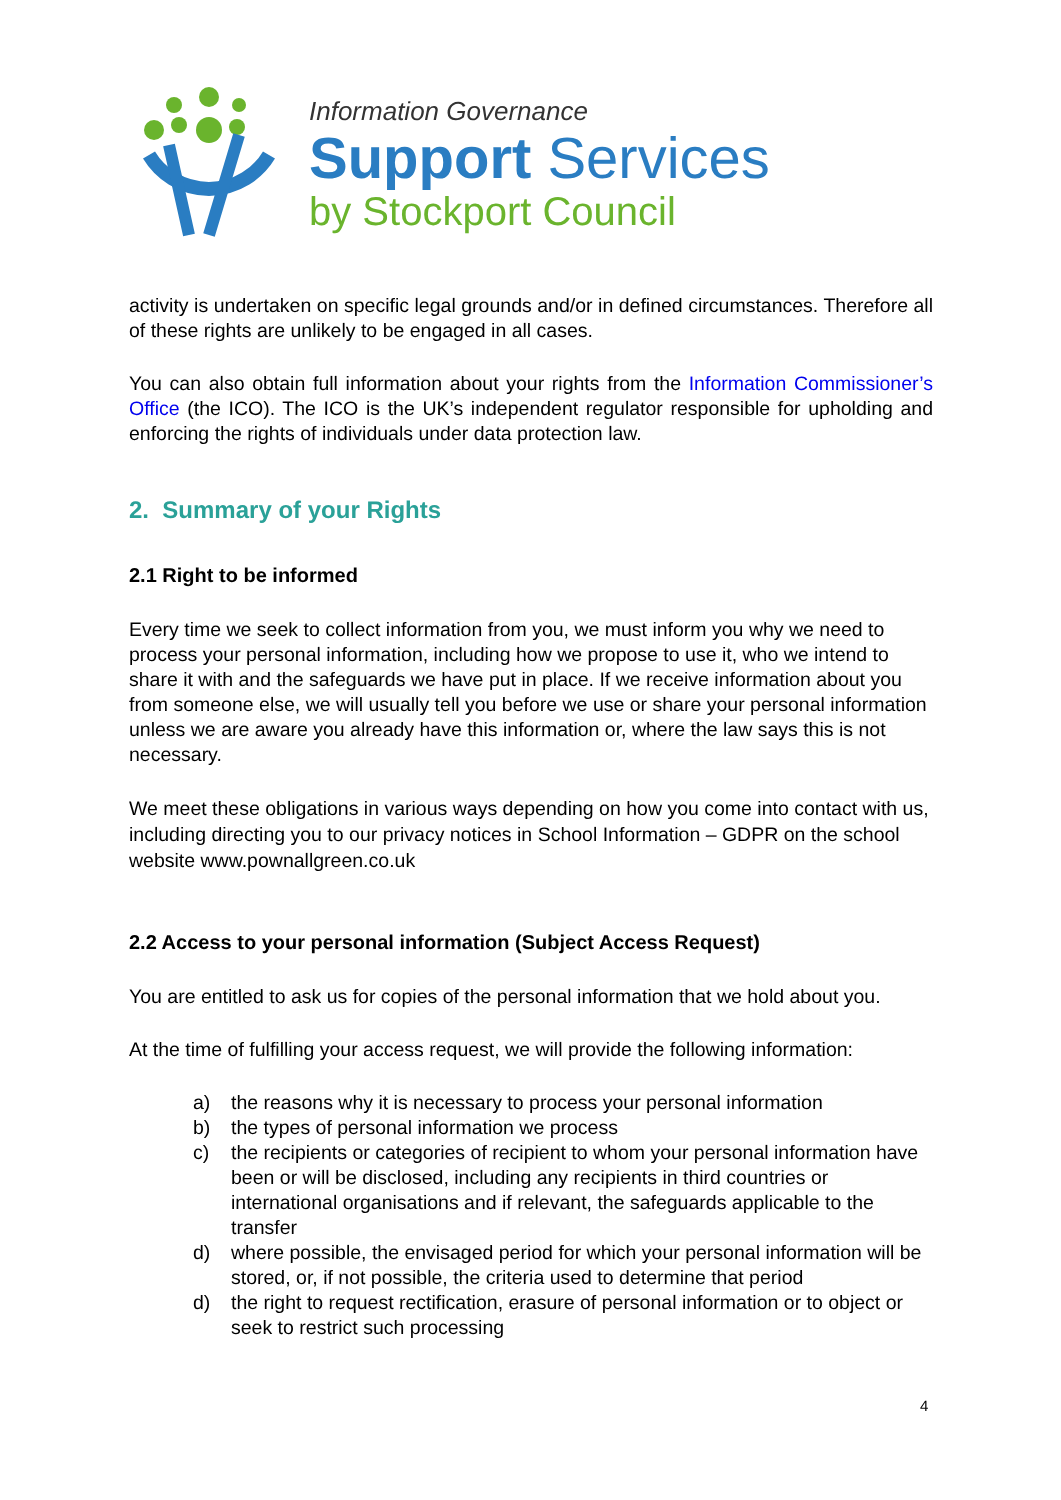Information Governance
Support Services
by Stockport Council
activity is undertaken on specific legal grounds and/or in defined circumstances. Therefore all of these rights are unlikely to be engaged in all cases.
You can also obtain full information about your rights from the Information Commissioner’s Office (the ICO). The ICO is the UK’s independent regulator responsible for upholding and enforcing the rights of individuals under data protection law.
2. Summary of your Rights
2.1 Right to be informed
Every time we seek to collect information from you, we must inform you why we need to process your personal information, including how we propose to use it, who we intend to share it with and the safeguards we have put in place. If we receive information about you from someone else, we will usually tell you before we use or share your personal information unless we are aware you already have this information or, where the law says this is not necessary.
We meet these obligations in various ways depending on how you come into contact with us, including directing you to our privacy notices in School Information – GDPR on the school website www.pownallgreen.co.uk
2.2 Access to your personal information (Subject Access Request)
You are entitled to ask us for copies of the personal information that we hold about you.
At the time of fulfilling your access request, we will provide the following information:
a) the reasons why it is necessary to process your personal information
b) the types of personal information we process
c) the recipients or categories of recipient to whom your personal information have been or will be disclosed, including any recipients in third countries or international organisations and if relevant, the safeguards applicable to the transfer
d) where possible, the envisaged period for which your personal information will be stored, or, if not possible, the criteria used to determine that period
d) the right to request rectification, erasure of personal information or to object or seek to restrict such processing
4